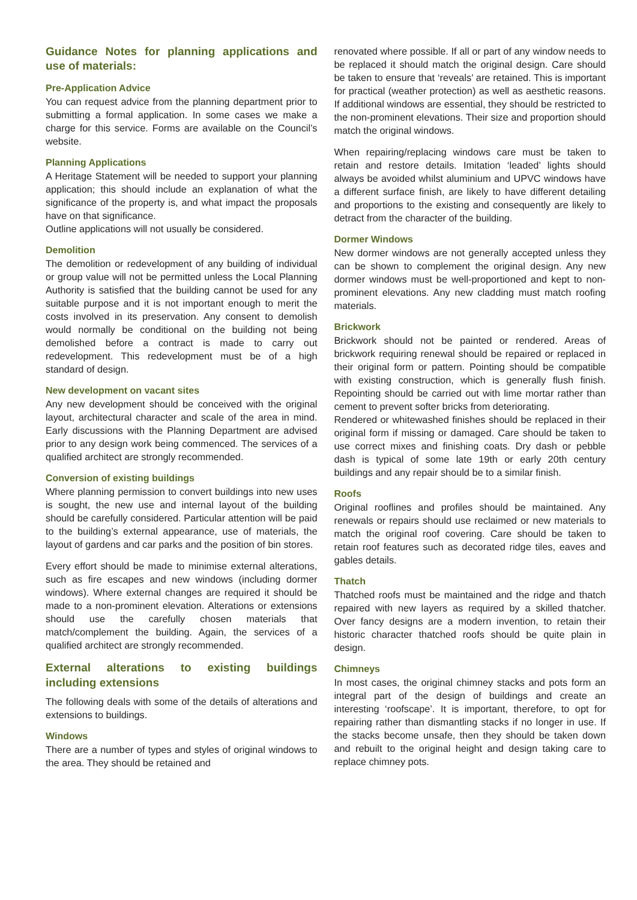Guidance Notes for planning applications and use of materials:
Pre-Application Advice
You can request advice from the planning department prior to submitting a formal application. In some cases we make a charge for this service. Forms are available on the Council’s website.
Planning Applications
A Heritage Statement will be needed to support your planning application; this should include an explanation of what the significance of the property is, and what impact the proposals have on that significance.
Outline applications will not usually be considered.
Demolition
The demolition or redevelopment of any building of individual or group value will not be permitted unless the Local Planning Authority is satisfied that the building cannot be used for any suitable purpose and it is not important enough to merit the costs involved in its preservation. Any consent to demolish would normally be conditional on the building not being demolished before a contract is made to carry out redevelopment. This redevelopment must be of a high standard of design.
New development on vacant sites
Any new development should be conceived with the original layout, architectural character and scale of the area in mind. Early discussions with the Planning Department are advised prior to any design work being commenced. The services of a qualified architect are strongly recommended.
Conversion of existing buildings
Where planning permission to convert buildings into new uses is sought, the new use and internal layout of the building should be carefully considered. Particular attention will be paid to the building’s external appearance, use of materials, the layout of gardens and car parks and the position of bin stores.
Every effort should be made to minimise external alterations, such as fire escapes and new windows (including dormer windows). Where external changes are required it should be made to a non-prominent elevation. Alterations or extensions should use the carefully chosen materials that match/complement the building. Again, the services of a qualified architect are strongly recommended.
External alterations to existing buildings including extensions
The following deals with some of the details of alterations and extensions to buildings.
Windows
There are a number of types and styles of original windows to the area. They should be retained and
renovated where possible. If all or part of any window needs to be replaced it should match the original design. Care should be taken to ensure that ‘reveals’ are retained. This is important for practical (weather protection) as well as aesthetic reasons. If additional windows are essential, they should be restricted to the non-prominent elevations. Their size and proportion should match the original windows.
When repairing/replacing windows care must be taken to retain and restore details. Imitation ‘leaded’ lights should always be avoided whilst aluminium and UPVC windows have a different surface finish, are likely to have different detailing and proportions to the existing and consequently are likely to detract from the character of the building.
Dormer Windows
New dormer windows are not generally accepted unless they can be shown to complement the original design. Any new dormer windows must be well-proportioned and kept to non-prominent elevations. Any new cladding must match roofing materials.
Brickwork
Brickwork should not be painted or rendered. Areas of brickwork requiring renewal should be repaired or replaced in their original form or pattern. Pointing should be compatible with existing construction, which is generally flush finish. Repointing should be carried out with lime mortar rather than cement to prevent softer bricks from deteriorating.
Rendered or whitewashed finishes should be replaced in their original form if missing or damaged. Care should be taken to use correct mixes and finishing coats. Dry dash or pebble dash is typical of some late 19th or early 20th century buildings and any repair should be to a similar finish.
Roofs
Original rooflines and profiles should be maintained. Any renewals or repairs should use reclaimed or new materials to match the original roof covering. Care should be taken to retain roof features such as decorated ridge tiles, eaves and gables details.
Thatch
Thatched roofs must be maintained and the ridge and thatch repaired with new layers as required by a skilled thatcher. Over fancy designs are a modern invention, to retain their historic character thatched roofs should be quite plain in design.
Chimneys
In most cases, the original chimney stacks and pots form an integral part of the design of buildings and create an interesting ‘roofscape’. It is important, therefore, to opt for repairing rather than dismantling stacks if no longer in use. If the stacks become unsafe, then they should be taken down and rebuilt to the original height and design taking care to replace chimney pots.